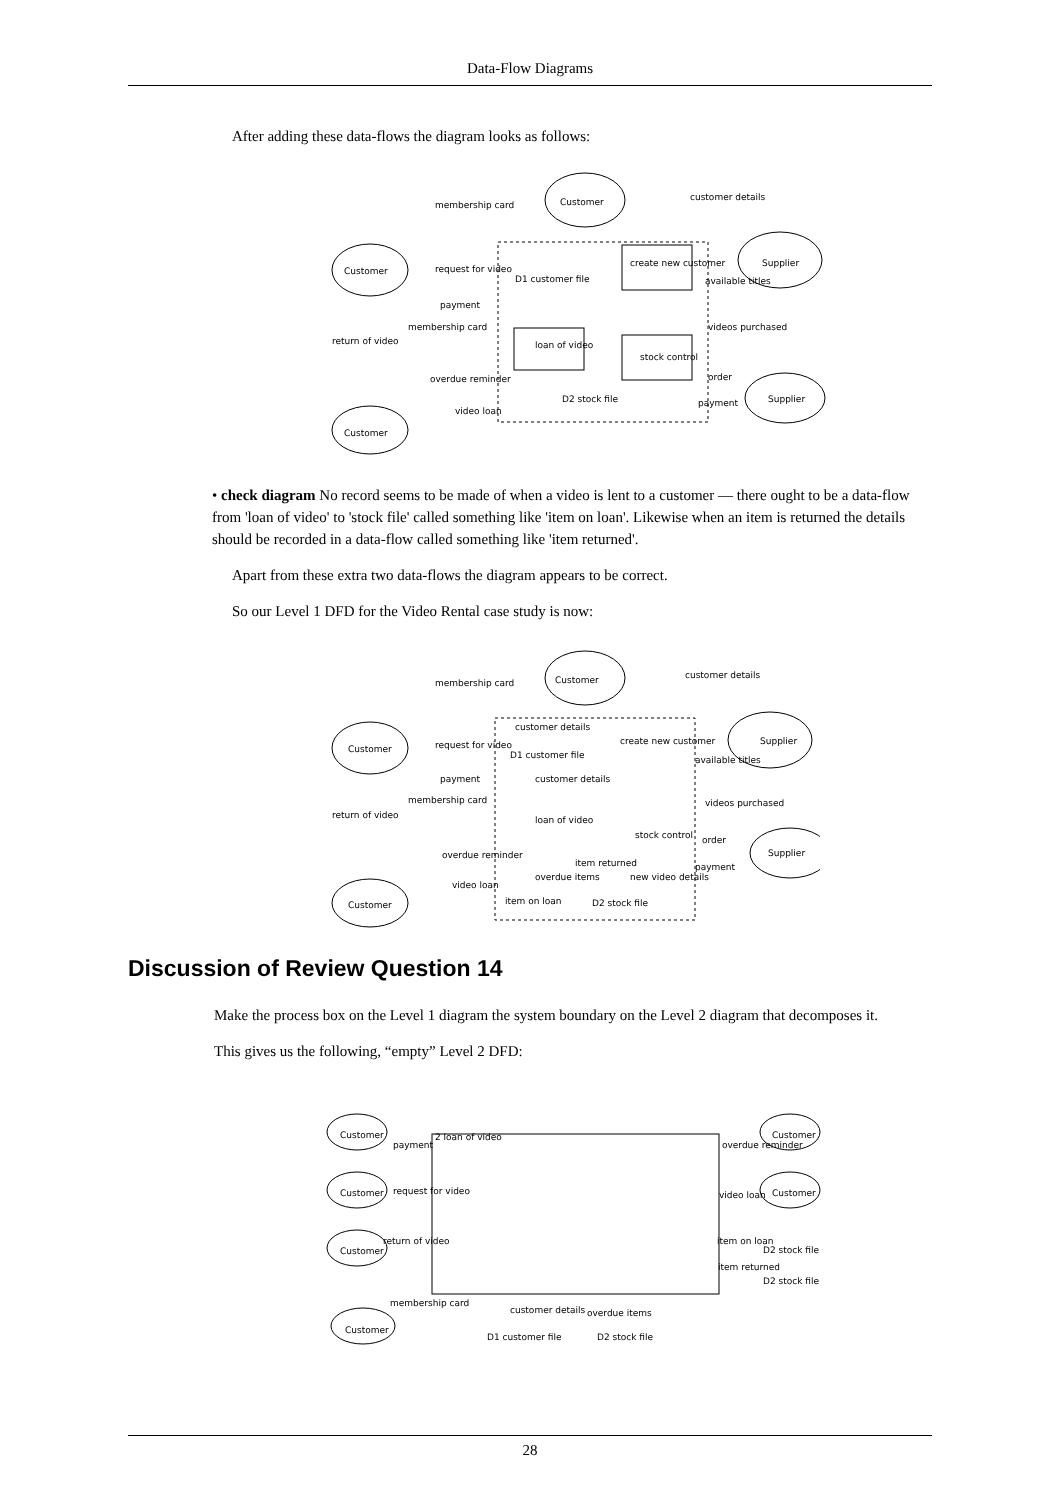Data-Flow Diagrams
After adding these data-flows the diagram looks as follows:
Customer
Customer
Customer
Supplier
Supplier
create new customer
loan of video
stock control
membership card
customer details
request for video
D1 customer file
payment
membership card
return of video
available titles
videos purchased
overdue reminder
order
D2 stock file
payment
video loan
• check diagram No record seems to be made of when a video is lent to a customer — there ought to be a data-flow from 'loan of video' to 'stock file' called something like 'item on loan'. Likewise when an item is returned the details should be recorded in a data-flow called something like 'item returned'.
Apart from these extra two data-flows the diagram appears to be correct.
So our Level 1 DFD for the Video Rental case study is now:
Customer
Customer
Customer
Supplier
Supplier
membership card
customer details
customer details
create new customer
request for video
D1 customer file
payment
customer details
membership card
return of video
loan of video
stock control
available titles
videos purchased
order
overdue reminder
item returned
payment
overdue items
new video details
video loan
item on loan
D2 stock file
Discussion of Review Question 14
Make the process box on the Level 1 diagram the system boundary on the Level 2 diagram that decomposes it.
This gives us the following, “empty” Level 2 DFD:
2 loan of video
Customer
Customer
Customer
Customer
Customer
Customer
payment
request for video
return of video
membership card
customer details
overdue items
D1 customer file
D2 stock file
overdue reminder
video loan
item on loan
D2 stock file
item returned
D2 stock file
28